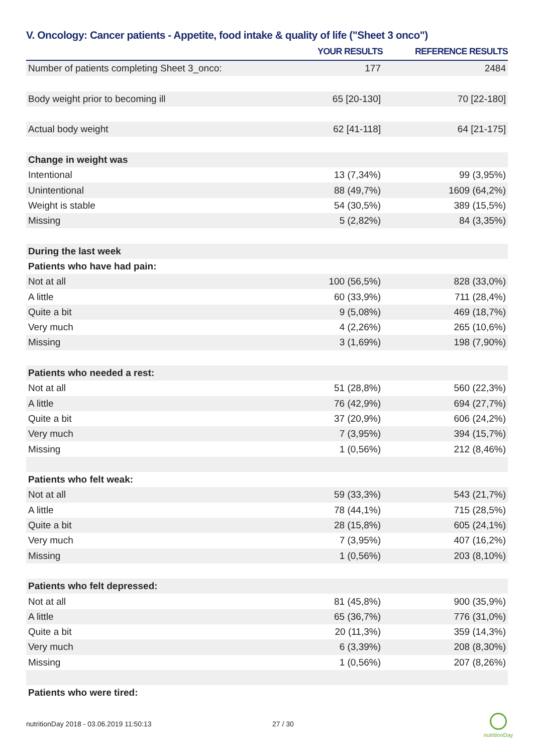V. Oncology: Cancer patients - Appetite, food intake & quality of life ("Sheet 3 onco")
| | YOUR RESULTS | REFERENCE RESULTS |
| --- | --- | --- |
| Number of patients completing Sheet 3_onco: | 177 | 2484 |
| Body weight prior to becoming ill | 65 [20-130] | 70 [22-180] |
| Actual body weight | 62 [41-118] | 64 [21-175] |
| Change in weight was | | |
| Intentional | 13 (7,34%) | 99 (3,95%) |
| Unintentional | 88 (49,7%) | 1609 (64,2%) |
| Weight is stable | 54 (30,5%) | 389 (15,5%) |
| Missing | 5 (2,82%) | 84 (3,35%) |
| During the last week | | |
| Patients who have had pain: | | |
| Not at all | 100 (56,5%) | 828 (33,0%) |
| A little | 60 (33,9%) | 711 (28,4%) |
| Quite a bit | 9 (5,08%) | 469 (18,7%) |
| Very much | 4 (2,26%) | 265 (10,6%) |
| Missing | 3 (1,69%) | 198 (7,90%) |
| Patients who needed a rest: | | |
| Not at all | 51 (28,8%) | 560 (22,3%) |
| A little | 76 (42,9%) | 694 (27,7%) |
| Quite a bit | 37 (20,9%) | 606 (24,2%) |
| Very much | 7 (3,95%) | 394 (15,7%) |
| Missing | 1 (0,56%) | 212 (8,46%) |
| Patients who felt weak: | | |
| Not at all | 59 (33,3%) | 543 (21,7%) |
| A little | 78 (44,1%) | 715 (28,5%) |
| Quite a bit | 28 (15,8%) | 605 (24,1%) |
| Very much | 7 (3,95%) | 407 (16,2%) |
| Missing | 1 (0,56%) | 203 (8,10%) |
| Patients who felt depressed: | | |
| Not at all | 81 (45,8%) | 900 (35,9%) |
| A little | 65 (36,7%) | 776 (31,0%) |
| Quite a bit | 20 (11,3%) | 359 (14,3%) |
| Very much | 6 (3,39%) | 208 (8,30%) |
| Missing | 1 (0,56%) | 207 (8,26%) |
| Patients who were tired: | | |
nutritionDay 2018 - 03.06.2019 11:50:13
27 / 30
nutritionDay